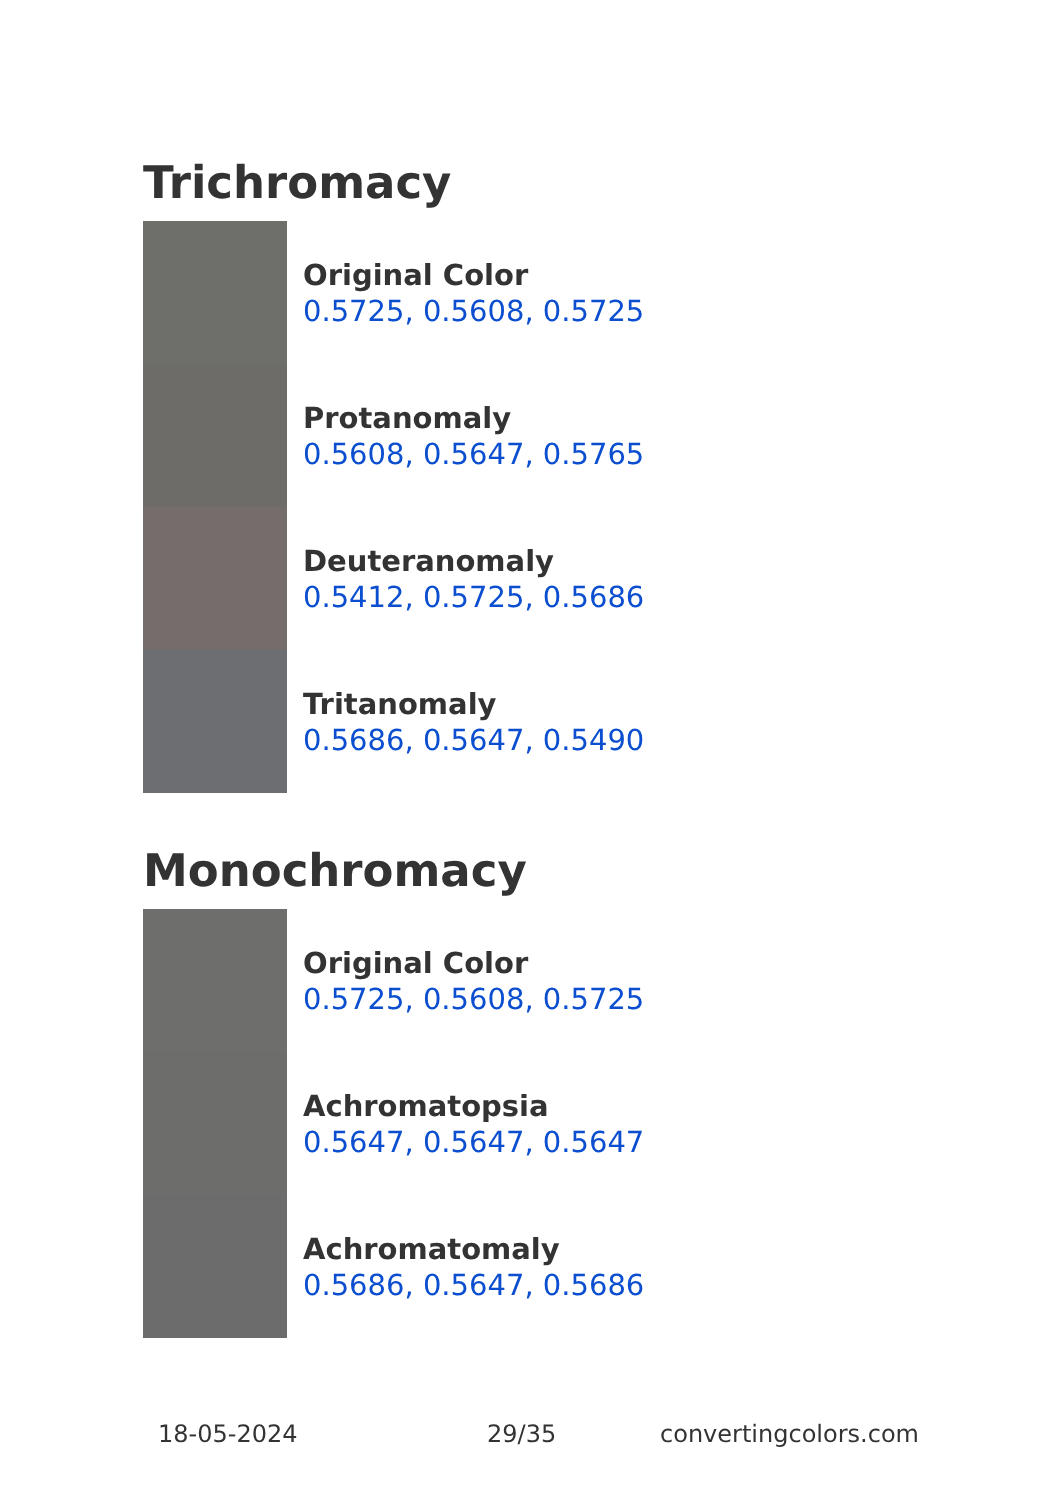Trichromacy
Original Color
0.5725, 0.5608, 0.5725
Protanomaly
0.5608, 0.5647, 0.5765
Deuteranomaly
0.5412, 0.5725, 0.5686
Tritanomaly
0.5686, 0.5647, 0.5490
Monochromacy
Original Color
0.5725, 0.5608, 0.5725
Achromatopsia
0.5647, 0.5647, 0.5647
Achromatomaly
0.5686, 0.5647, 0.5686
18-05-2024 29/35 convertingcolors.com